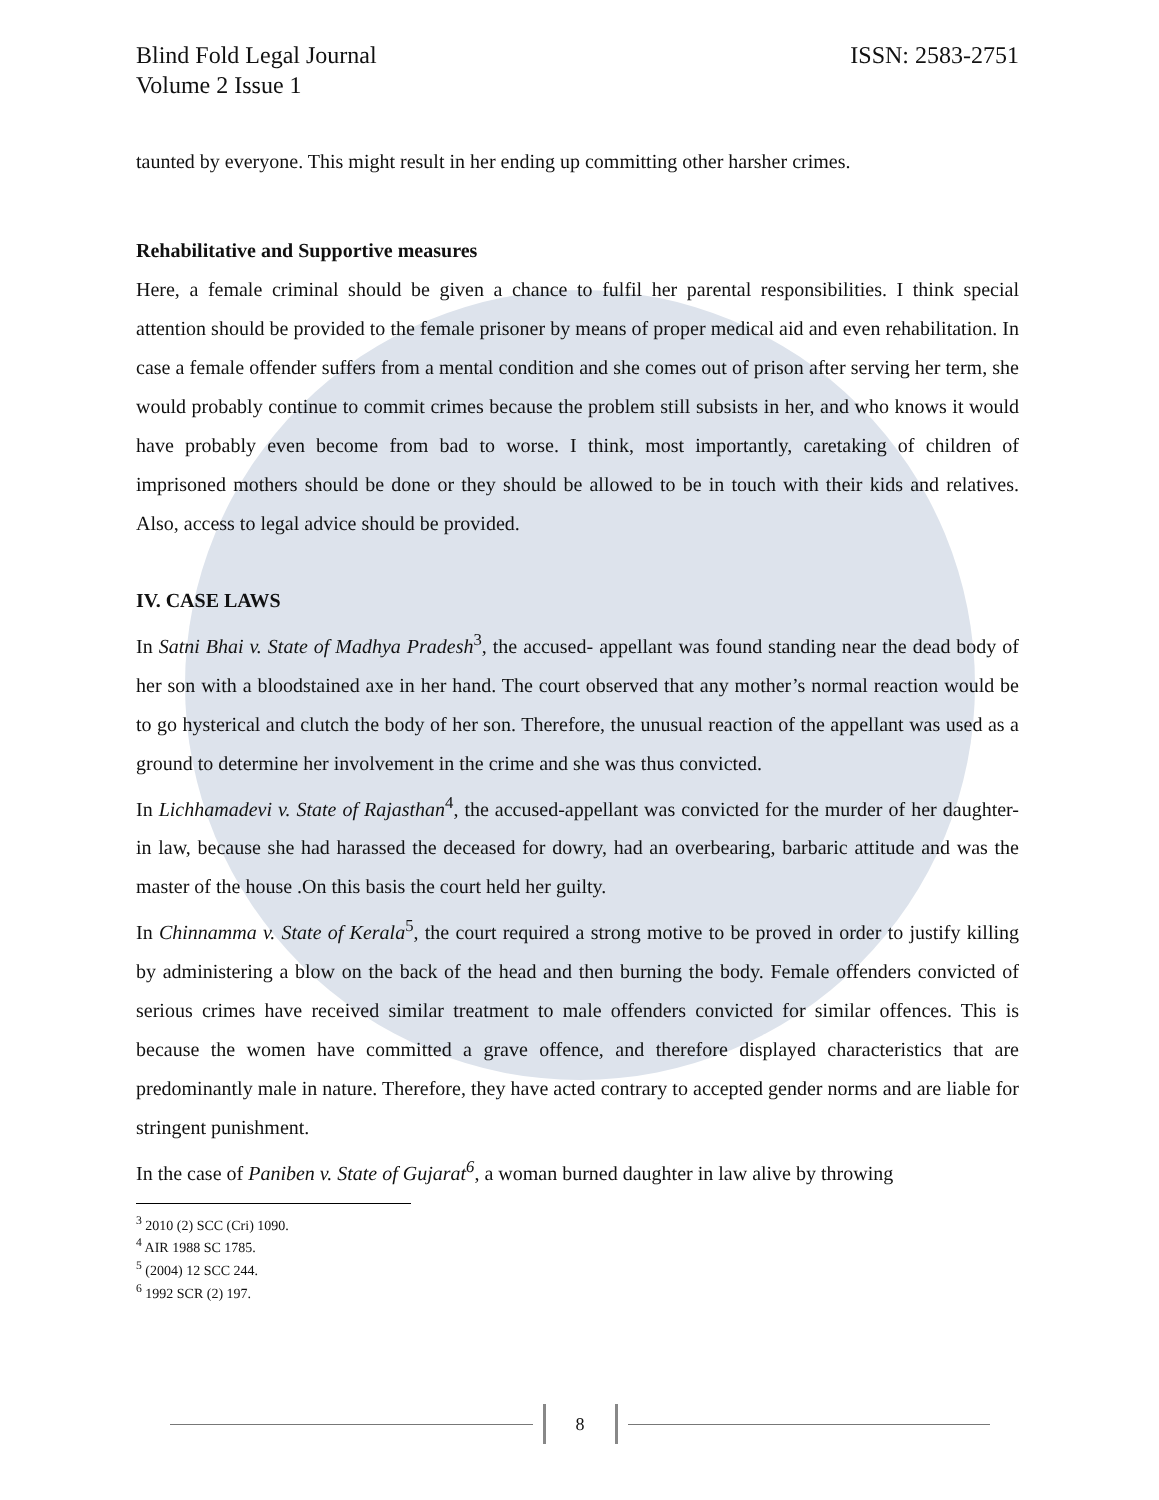Blind Fold Legal Journal
Volume 2 Issue 1
ISSN: 2583-2751
taunted by everyone. This might result in her ending up committing other harsher crimes.
Rehabilitative and Supportive measures
Here, a female criminal should be given a chance to fulfil her parental responsibilities. I think special attention should be provided to the female prisoner by means of proper medical aid and even rehabilitation. In case a female offender suffers from a mental condition and she comes out of prison after serving her term, she would probably continue to commit crimes because the problem still subsists in her, and who knows it would have probably even become from bad to worse. I think, most importantly, caretaking of children of imprisoned mothers should be done or they should be allowed to be in touch with their kids and relatives. Also, access to legal advice should be provided.
IV. CASE LAWS
In Satni Bhai v. State of Madhya Pradesh<sup>3</sup>, the accused- appellant was found standing near the dead body of her son with a bloodstained axe in her hand. The court observed that any mother’s normal reaction would be to go hysterical and clutch the body of her son. Therefore, the unusual reaction of the appellant was used as a ground to determine her involvement in the crime and she was thus convicted.
In Lichhamadevi v. State of Rajasthan<sup>4</sup>, the accused-appellant was convicted for the murder of her daughter-in law, because she had harassed the deceased for dowry, had an overbearing, barbaric attitude and was the master of the house .On this basis the court held her guilty.
In Chinnamma v. State of Kerala<sup>5</sup>, the court required a strong motive to be proved in order to justify killing by administering a blow on the back of the head and then burning the body. Female offenders convicted of serious crimes have received similar treatment to male offenders convicted for similar offences. This is because the women have committed a grave offence, and therefore displayed characteristics that are predominantly male in nature. Therefore, they have acted contrary to accepted gender norms and are liable for stringent punishment.
In the case of Paniben v. State of Gujarat<sup>6</sup>, a woman burned daughter in law alive by throwing
<sup>3</sup> 2010 (2) SCC (Cri) 1090.
<sup>4</sup> AIR 1988 SC 1785.
<sup>5</sup> (2004) 12 SCC 244.
<sup>6</sup> 1992 SCR (2) 197.
8